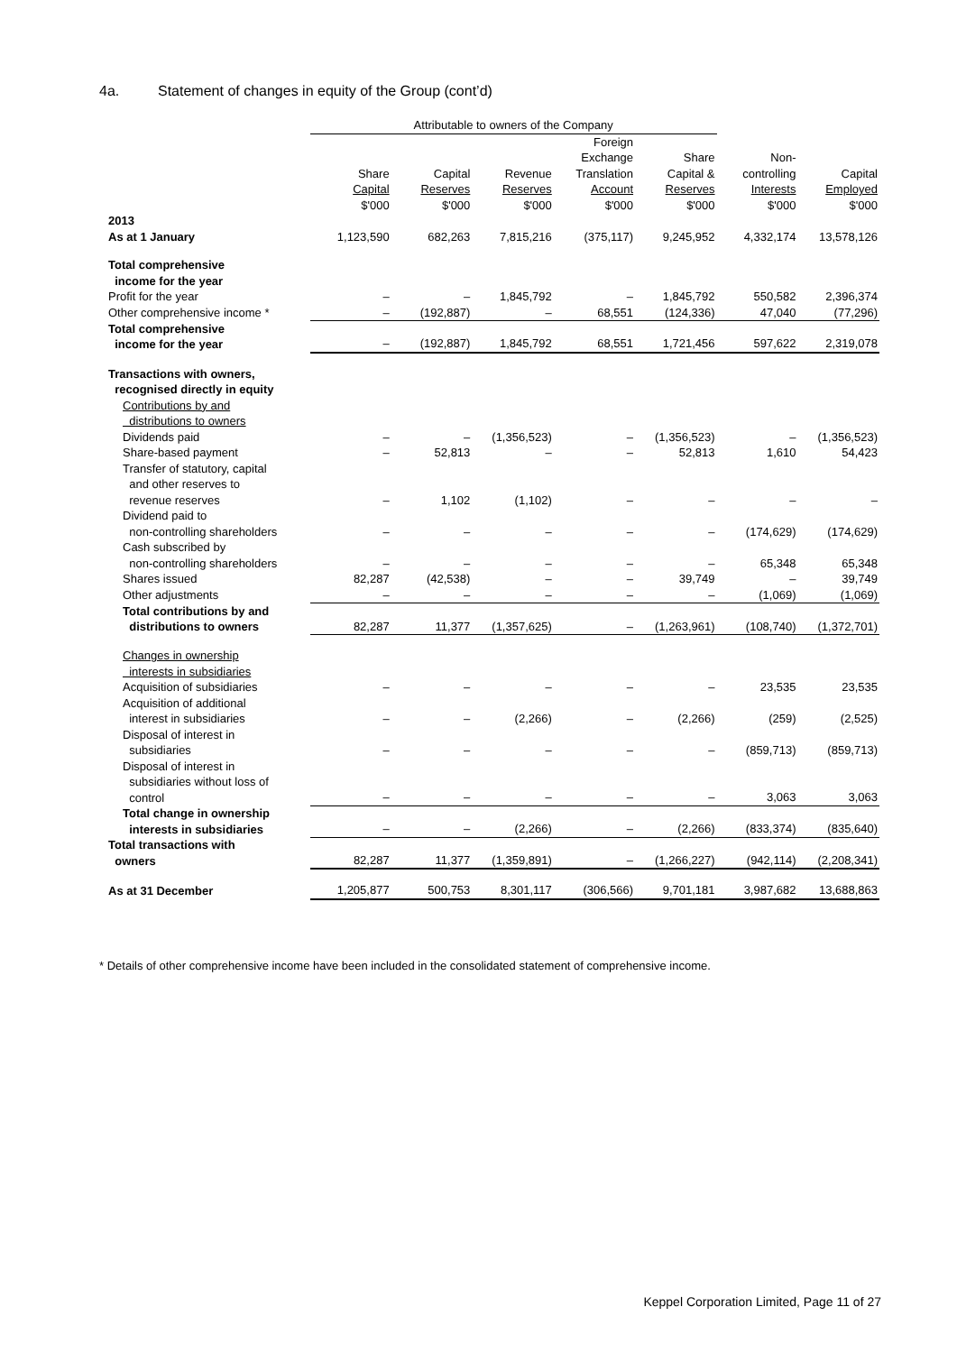4a. Statement of changes in equity of the Group (cont’d)
| | Attributable to owners of the Company | | | | | | |
| | Share Capital $'000 | Capital Reserves $'000 | Revenue Reserves $'000 | Foreign Exchange Translation Account $'000 | Share Capital & Reserves $'000 | Non- controlling Interests $'000 | Capital Employed $'000 |
| 2013 As at 1 January | 1,123,590 | 682,263 | 7,815,216 | (375,117) | 9,245,952 | 4,332,174 | 13,578,126 |
| Total comprehensive income for the year | | | | | | | |
| Profit for the year | – | – | 1,845,792 | – | 1,845,792 | 550,582 | 2,396,374 |
| Other comprehensive income * | – | (192,887) | – | 68,551 | (124,336) | 47,040 | (77,296) |
| Total comprehensive income for the year | – | (192,887) | 1,845,792 | 68,551 | 1,721,456 | 597,622 | 2,319,078 |
| Transactions with owners, recognised directly in equity | | | | | | | |
| Contributions by and distributions to owners | | | | | | | |
| Dividends paid | – | – | (1,356,523) | – | (1,356,523) | – | (1,356,523) |
| Share-based payment | – | 52,813 | – | – | 52,813 | 1,610 | 54,423 |
| Transfer of statutory, capital and other reserves to revenue reserves | – | 1,102 | (1,102) | – | – | – | – |
| Dividend paid to non-controlling shareholders | – | – | – | – | – | (174,629) | (174,629) |
| Cash subscribed by non-controlling shareholders | – | – | – | – | – | 65,348 | 65,348 |
| Shares issued | 82,287 | (42,538) | – | – | 39,749 | – | 39,749 |
| Other adjustments | – | – | – | – | – | (1,069) | (1,069) |
| Total contributions by and distributions to owners | 82,287 | 11,377 | (1,357,625) | – | (1,263,961) | (108,740) | (1,372,701) |
| Changes in ownership interests in subsidiaries | | | | | | | |
| Acquisition of subsidiaries | – | – | – | – | – | 23,535 | 23,535 |
| Acquisition of additional interest in subsidiaries | – | – | (2,266) | – | (2,266) | (259) | (2,525) |
| Disposal of interest in subsidiaries | – | – | – | – | – | (859,713) | (859,713) |
| Disposal of interest in subsidiaries without loss of control | – | – | – | – | – | 3,063 | 3,063 |
| Total change in ownership interests in subsidiaries | – | – | (2,266) | – | (2,266) | (833,374) | (835,640) |
| Total transactions with owners | 82,287 | 11,377 | (1,359,891) | – | (1,266,227) | (942,114) | (2,208,341) |
| As at 31 December | 1,205,877 | 500,753 | 8,301,117 | (306,566) | 9,701,181 | 3,987,682 | 13,688,863 |
* Details of other comprehensive income have been included in the consolidated statement of comprehensive income.
Keppel Corporation Limited, Page 11 of 27